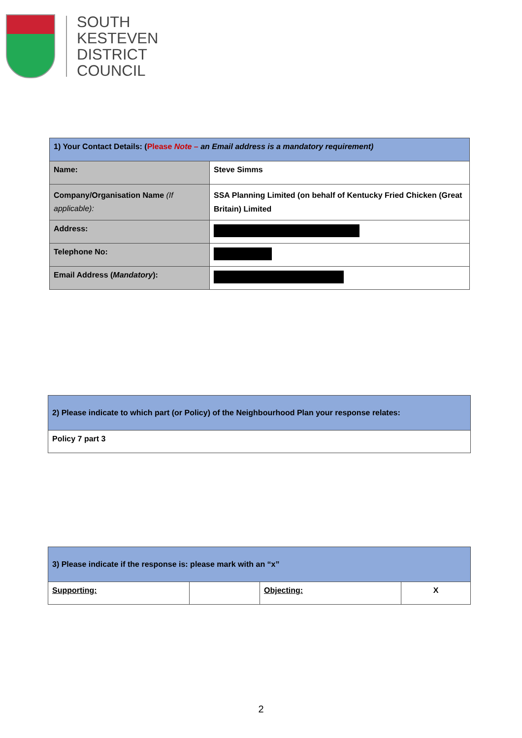SOUTH
KESTEVEN
DISTRICT
COUNCIL
| 1) Your Contact Details: ( Please Note – an Email address is a mandatory requirement) | |
| Name: | Steve Simms |
| Company/Organisation Name (If applicable): | SSA Planning Limited (on behalf of Kentucky Fried Chicken (Great Britain) Limited |
| Address: | |
| Telephone No: | |
| Email Address ( Mandatory ): | |
| 2) Please indicate to which part (or Policy) of the Neighbourhood Plan your response relates: |
| Policy 7 part 3 |
| 3) Please indicate if the response is: please mark with an “x” | | | |
| Supporting: | | Objecting: | X |
2